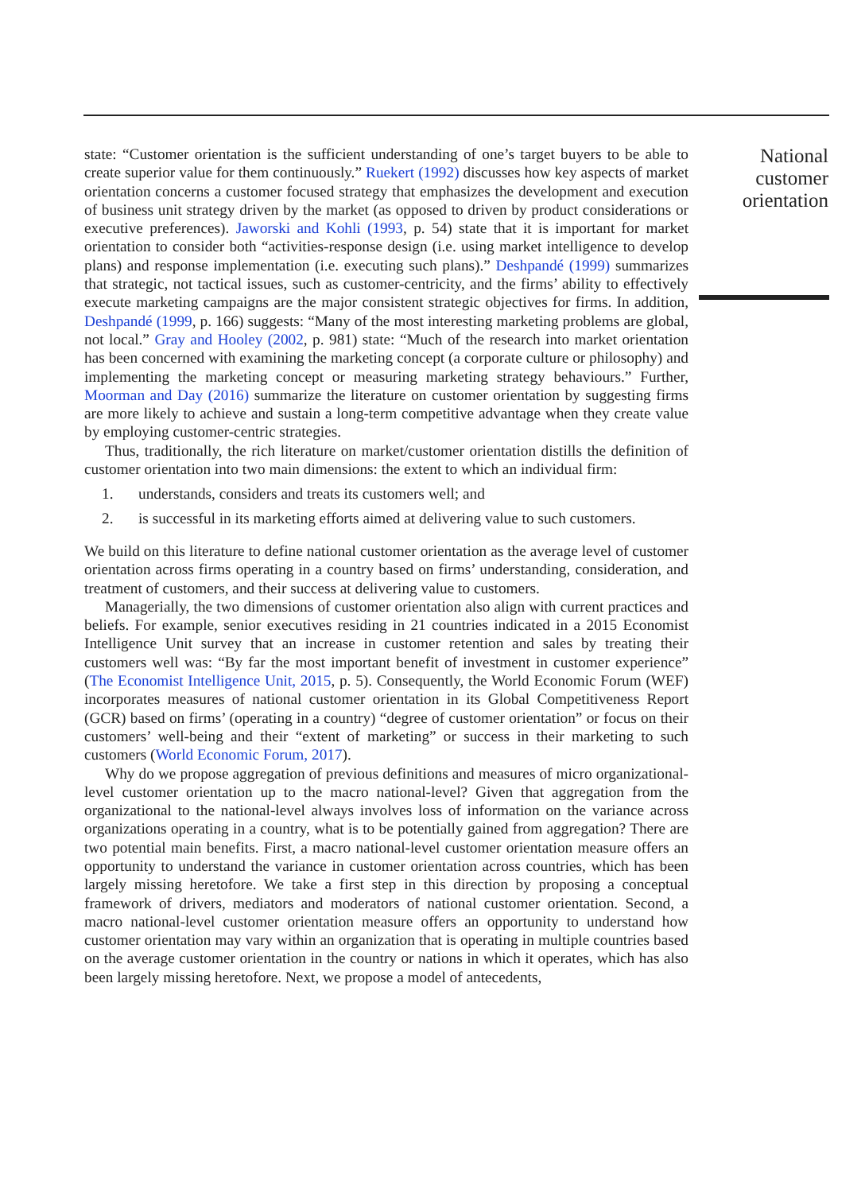state: “Customer orientation is the sufficient understanding of one’s target buyers to be able to create superior value for them continuously.” Ruekert (1992) discusses how key aspects of market orientation concerns a customer focused strategy that emphasizes the development and execution of business unit strategy driven by the market (as opposed to driven by product considerations or executive preferences). Jaworski and Kohli (1993, p. 54) state that it is important for market orientation to consider both “activities-response design (i.e. using market intelligence to develop plans) and response implementation (i.e. executing such plans).” Deshpandé (1999) summarizes that strategic, not tactical issues, such as customer-centricity, and the firms’ ability to effectively execute marketing campaigns are the major consistent strategic objectives for firms. In addition, Deshpandé (1999, p. 166) suggests: “Many of the most interesting marketing problems are global, not local.” Gray and Hooley (2002, p. 981) state: “Much of the research into market orientation has been concerned with examining the marketing concept (a corporate culture or philosophy) and implementing the marketing concept or measuring marketing strategy behaviours.” Further, Moorman and Day (2016) summarize the literature on customer orientation by suggesting firms are more likely to achieve and sustain a long-term competitive advantage when they create value by employing customer-centric strategies.
Thus, traditionally, the rich literature on market/customer orientation distills the definition of customer orientation into two main dimensions: the extent to which an individual firm:
1. understands, considers and treats its customers well; and
2. is successful in its marketing efforts aimed at delivering value to such customers.
We build on this literature to define national customer orientation as the average level of customer orientation across firms operating in a country based on firms’ understanding, consideration, and treatment of customers, and their success at delivering value to customers.
Managerially, the two dimensions of customer orientation also align with current practices and beliefs. For example, senior executives residing in 21 countries indicated in a 2015 Economist Intelligence Unit survey that an increase in customer retention and sales by treating their customers well was: “By far the most important benefit of investment in customer experience” (The Economist Intelligence Unit, 2015, p. 5). Consequently, the World Economic Forum (WEF) incorporates measures of national customer orientation in its Global Competitiveness Report (GCR) based on firms’ (operating in a country) “degree of customer orientation” or focus on their customers’ well-being and their “extent of marketing” or success in their marketing to such customers (World Economic Forum, 2017).
Why do we propose aggregation of previous definitions and measures of micro organizational-level customer orientation up to the macro national-level? Given that aggregation from the organizational to the national-level always involves loss of information on the variance across organizations operating in a country, what is to be potentially gained from aggregation? There are two potential main benefits. First, a macro national-level customer orientation measure offers an opportunity to understand the variance in customer orientation across countries, which has been largely missing heretofore. We take a first step in this direction by proposing a conceptual framework of drivers, mediators and moderators of national customer orientation. Second, a macro national-level customer orientation measure offers an opportunity to understand how customer orientation may vary within an organization that is operating in multiple countries based on the average customer orientation in the country or nations in which it operates, which has also been largely missing heretofore. Next, we propose a model of antecedents,
National
customer
orientation